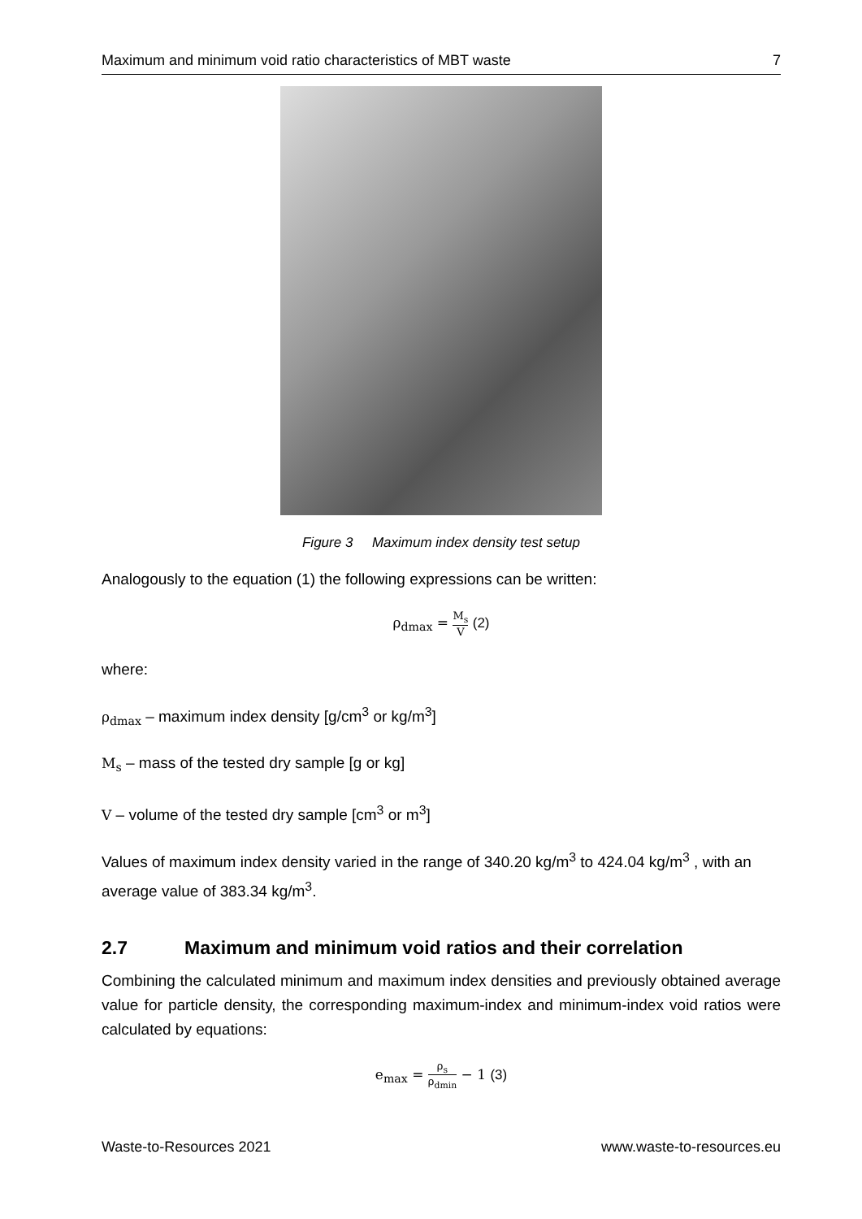Maximum and minimum void ratio characteristics of MBT waste 7
Figure 3 Maximum index density test setup
Analogously to the equation (1) the following expressions can be written:
ρ<sub>dmax</sub> = M<sub>s</sub> V (2)
where:
ρ<sub>dmax</sub> – maximum index density [g/cm<sup>3</sup> or kg/m<sup>3</sup>]
M<sub>s</sub> – mass of the tested dry sample [g or kg]
V – volume of the tested dry sample [cm<sup>3</sup> or m<sup>3</sup>]
Values of maximum index density varied in the range of 340.20 kg/m<sup>3</sup> to 424.04 kg/m<sup>3</sup> , with an average value of 383.34 kg/m<sup>3</sup>.
2.7 Maximum and minimum void ratios and their correlation
Combining the calculated minimum and maximum index densities and previously obtained average value for particle density, the corresponding maximum-index and minimum-index void ratios were calculated by equations:
e<sub>max</sub> = ρ<sub>s</sub> ρ<sub>dmin</sub> − 1 (3)
Waste-to-Resources 2021 www.waste-to-resources.eu